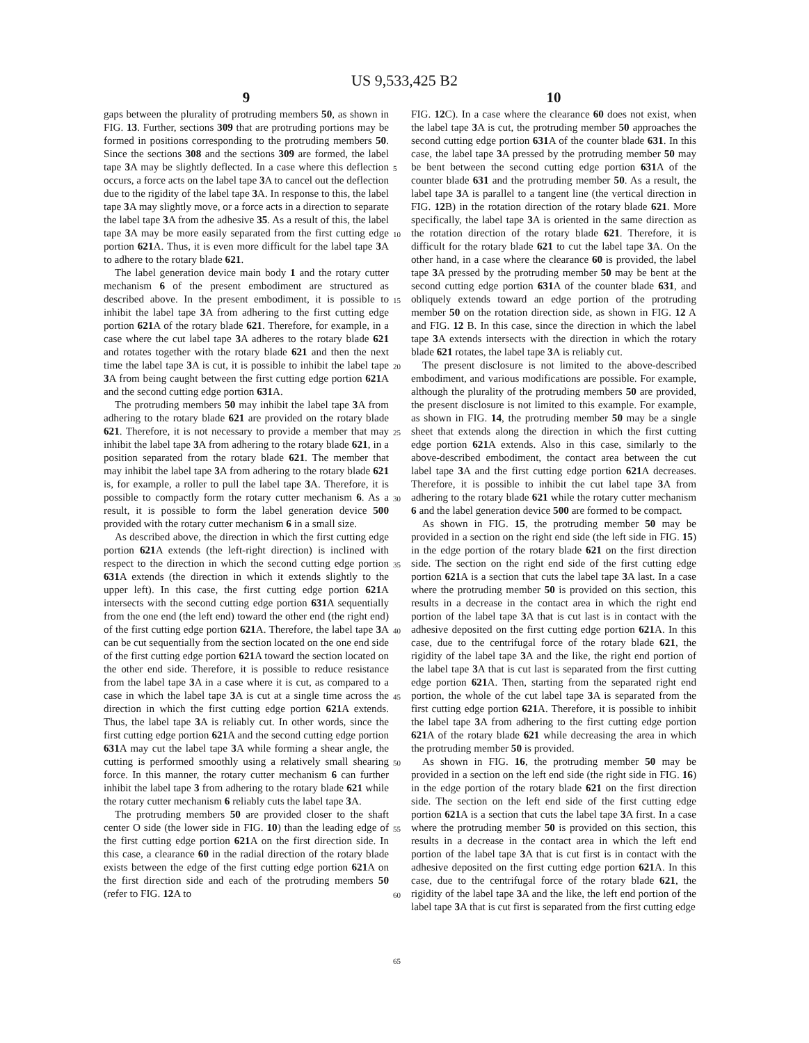US 9,533,425 B2
9
gaps between the plurality of protruding members 50, as shown in FIG. 13. Further, sections 309 that are protruding portions may be formed in positions corresponding to the protruding members 50. Since the sections 308 and the sections 309 are formed, the label tape 3 A may be slightly deflected. In a case where this deflection occurs, a force acts on the label tape 3 A to cancel out the deflection due to the rigidity of the label tape 3 A. In response to this, the label tape 3 A may slightly move, or a force acts in a direction to separate the label tape 3 A from the adhesive 35. As a result of this, the label tape 3 A may be more easily separated from the first cutting edge portion 621 A. Thus, it is even more difficult for the label tape 3 A to adhere to the rotary blade 621.
The label generation device main body 1 and the rotary cutter mechanism 6 of the present embodiment are structured as described above. In the present embodiment, it is possible to inhibit the label tape 3 A from adhering to the first cutting edge portion 621 A of the rotary blade 621. Therefore, for example, in a case where the cut label tape 3 A adheres to the rotary blade 621 and rotates together with the rotary blade 621 and then the next time the label tape 3 A is cut, it is possible to inhibit the label tape 3 A from being caught between the first cutting edge portion 621 A and the second cutting edge portion 631 A.
The protruding members 50 may inhibit the label tape 3 A from adhering to the rotary blade 621 are provided on the rotary blade 621. Therefore, it is not necessary to provide a member that may inhibit the label tape 3 A from adhering to the rotary blade 621, in a position separated from the rotary blade 621. The member that may inhibit the label tape 3 A from adhering to the rotary blade 621 is, for example, a roller to pull the label tape 3 A. Therefore, it is possible to compactly form the rotary cutter mechanism 6. As a result, it is possible to form the label generation device 500 provided with the rotary cutter mechanism 6 in a small size.
As described above, the direction in which the first cutting edge portion 621 A extends (the left-right direction) is inclined with respect to the direction in which the second cutting edge portion 631 A extends (the direction in which it extends slightly to the upper left). In this case, the first cutting edge portion 621 A intersects with the second cutting edge portion 631 A sequentially from the one end (the left end) toward the other end (the right end) of the first cutting edge portion 621 A. Therefore, the label tape 3 A can be cut sequentially from the section located on the one end side of the first cutting edge portion 621 A toward the section located on the other end side. Therefore, it is possible to reduce resistance from the label tape 3 A in a case where it is cut, as compared to a case in which the label tape 3 A is cut at a single time across the direction in which the first cutting edge portion 621 A extends. Thus, the label tape 3 A is reliably cut. In other words, since the first cutting edge portion 621 A and the second cutting edge portion 631 A may cut the label tape 3 A while forming a shear angle, the cutting is performed smoothly using a relatively small shearing force. In this manner, the rotary cutter mechanism 6 can further inhibit the label tape 3 from adhering to the rotary blade 621 while the rotary cutter mechanism 6 reliably cuts the label tape 3 A.
The protruding members 50 are provided closer to the shaft center O side (the lower side in FIG. 10) than the leading edge of the first cutting edge portion 621 A on the first direction side. In this case, a clearance 60 in the radial direction of the rotary blade exists between the edge of the first cutting edge portion 621 A on the first direction side and each of the protruding members 50 (refer to FIG. 12 A to
10
FIG. 12 C). In a case where the clearance 60 does not exist, when the label tape 3 A is cut, the protruding member 50 approaches the second cutting edge portion 631 A of the counter blade 631. In this case, the label tape 3 A pressed by the protruding member 50 may be bent between the second cutting edge portion 631 A of the counter blade 631 and the protruding member 50. As a result, the label tape 3 A is parallel to a tangent line (the vertical direction in FIG. 12 B) in the rotation direction of the rotary blade 621. More specifically, the label tape 3 A is oriented in the same direction as the rotation direction of the rotary blade 621. Therefore, it is difficult for the rotary blade 621 to cut the label tape 3 A. On the other hand, in a case where the clearance 60 is provided, the label tape 3 A pressed by the protruding member 50 may be bent at the second cutting edge portion 631 A of the counter blade 631, and obliquely extends toward an edge portion of the protruding member 50 on the rotation direction side, as shown in FIG. 12 A and FIG. 12 B. In this case, since the direction in which the label tape 3 A extends intersects with the direction in which the rotary blade 621 rotates, the label tape 3 A is reliably cut.
The present disclosure is not limited to the above-described embodiment, and various modifications are possible. For example, although the plurality of the protruding members 50 are provided, the present disclosure is not limited to this example. For example, as shown in FIG. 14, the protruding member 50 may be a single sheet that extends along the direction in which the first cutting edge portion 621 A extends. Also in this case, similarly to the above-described embodiment, the contact area between the cut label tape 3 A and the first cutting edge portion 621 A decreases. Therefore, it is possible to inhibit the cut label tape 3 A from adhering to the rotary blade 621 while the rotary cutter mechanism 6 and the label generation device 500 are formed to be compact.
As shown in FIG. 15, the protruding member 50 may be provided in a section on the right end side (the left side in FIG. 15) in the edge portion of the rotary blade 621 on the first direction side. The section on the right end side of the first cutting edge portion 621 A is a section that cuts the label tape 3 A last. In a case where the protruding member 50 is provided on this section, this results in a decrease in the contact area in which the right end portion of the label tape 3 A that is cut last is in contact with the adhesive deposited on the first cutting edge portion 621 A. In this case, due to the centrifugal force of the rotary blade 621, the rigidity of the label tape 3 A and the like, the right end portion of the label tape 3 A that is cut last is separated from the first cutting edge portion 621 A. Then, starting from the separated right end portion, the whole of the cut label tape 3 A is separated from the first cutting edge portion 621 A. Therefore, it is possible to inhibit the label tape 3 A from adhering to the first cutting edge portion 621 A of the rotary blade 621 while decreasing the area in which the protruding member 50 is provided.
As shown in FIG. 16, the protruding member 50 may be provided in a section on the left end side (the right side in FIG. 16) in the edge portion of the rotary blade 621 on the first direction side. The section on the left end side of the first cutting edge portion 621 A is a section that cuts the label tape 3 A first. In a case where the protruding member 50 is provided on this section, this results in a decrease in the contact area in which the left end portion of the label tape 3 A that is cut first is in contact with the adhesive deposited on the first cutting edge portion 621 A. In this case, due to the centrifugal force of the rotary blade 621, the rigidity of the label tape 3 A and the like, the left end portion of the label tape 3 A that is cut first is separated from the first cutting edge
5
10
15
20
25
30
35
40
45
50
55
60
65